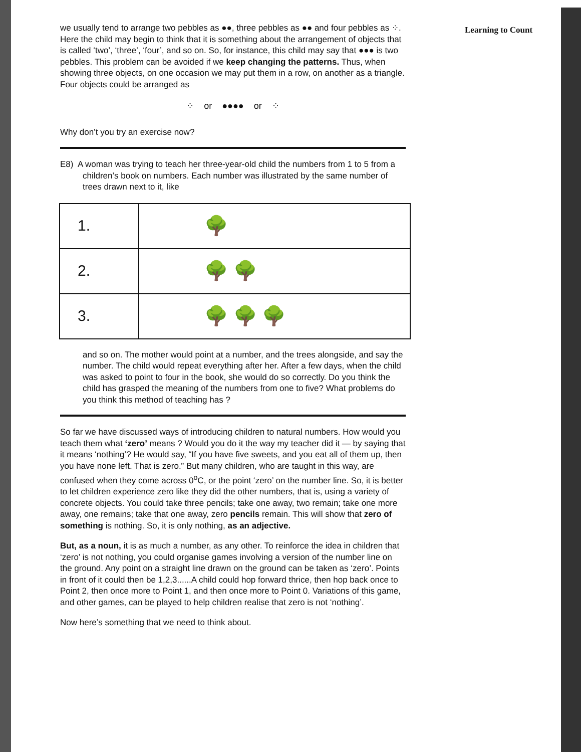we usually tend to arrange two pebbles as ●●, three pebbles as ●● and four pebbles as ⁘. Here the child may begin to think that it is something about the arrangement of objects that is called ‘two’, ‘three’, ‘four’, and so on. So, for instance, this child may say that ●●● is two pebbles. This problem can be avoided if we keep changing the patterns. Thus, when showing three objects, on one occasion we may put them in a row, on another as a triangle. Four objects could be arranged as
⁘ or ●●●● or ⁘
Why don’t you try an exercise now?
E8) A woman was trying to teach her three-year-old child the numbers from 1 to 5 from a children’s book on numbers. Each number was illustrated by the same number of trees drawn next to it, like
| 1. | 🌳 |
| 2. | 🌳 🌳 |
| 3. | 🌳 🌳 🌳 |
and so on. The mother would point at a number, and the trees alongside, and say the number. The child would repeat everything after her. After a few days, when the child was asked to point to four in the book, she would do so correctly. Do you think the child has grasped the meaning of the numbers from one to five? What problems do you think this method of teaching has ?
So far we have discussed ways of introducing children to natural numbers. How would you teach them what ‘zero’ means ? Would you do it the way my teacher did it — by saying that it means ‘nothing’? He would say, “If you have five sweets, and you eat all of them up, then you have none left. That is zero.” But many children, who are taught in this way, are confused when they come across 0<sup>o</sup>C, or the point ‘zero’ on the number line. So, it is better to let children experience zero like they did the other numbers, that is, using a variety of concrete objects. You could take three pencils; take one away, two remain; take one more away, one remains; take that one away, zero pencils remain. This will show that zero of something is nothing. So, it is only nothing, as an adjective.
But, as a noun, it is as much a number, as any other. To reinforce the idea in children that ‘zero’ is not nothing, you could organise games involving a version of the number line on the ground. Any point on a straight line drawn on the ground can be taken as ‘zero’. Points in front of it could then be 1,2,3......A child could hop forward thrice, then hop back once to Point 2, then once more to Point 1, and then once more to Point 0. Variations of this game, and other games, can be played to help children realise that zero is not ‘nothing’.
Now here’s something that we need to think about.
Learning to Count